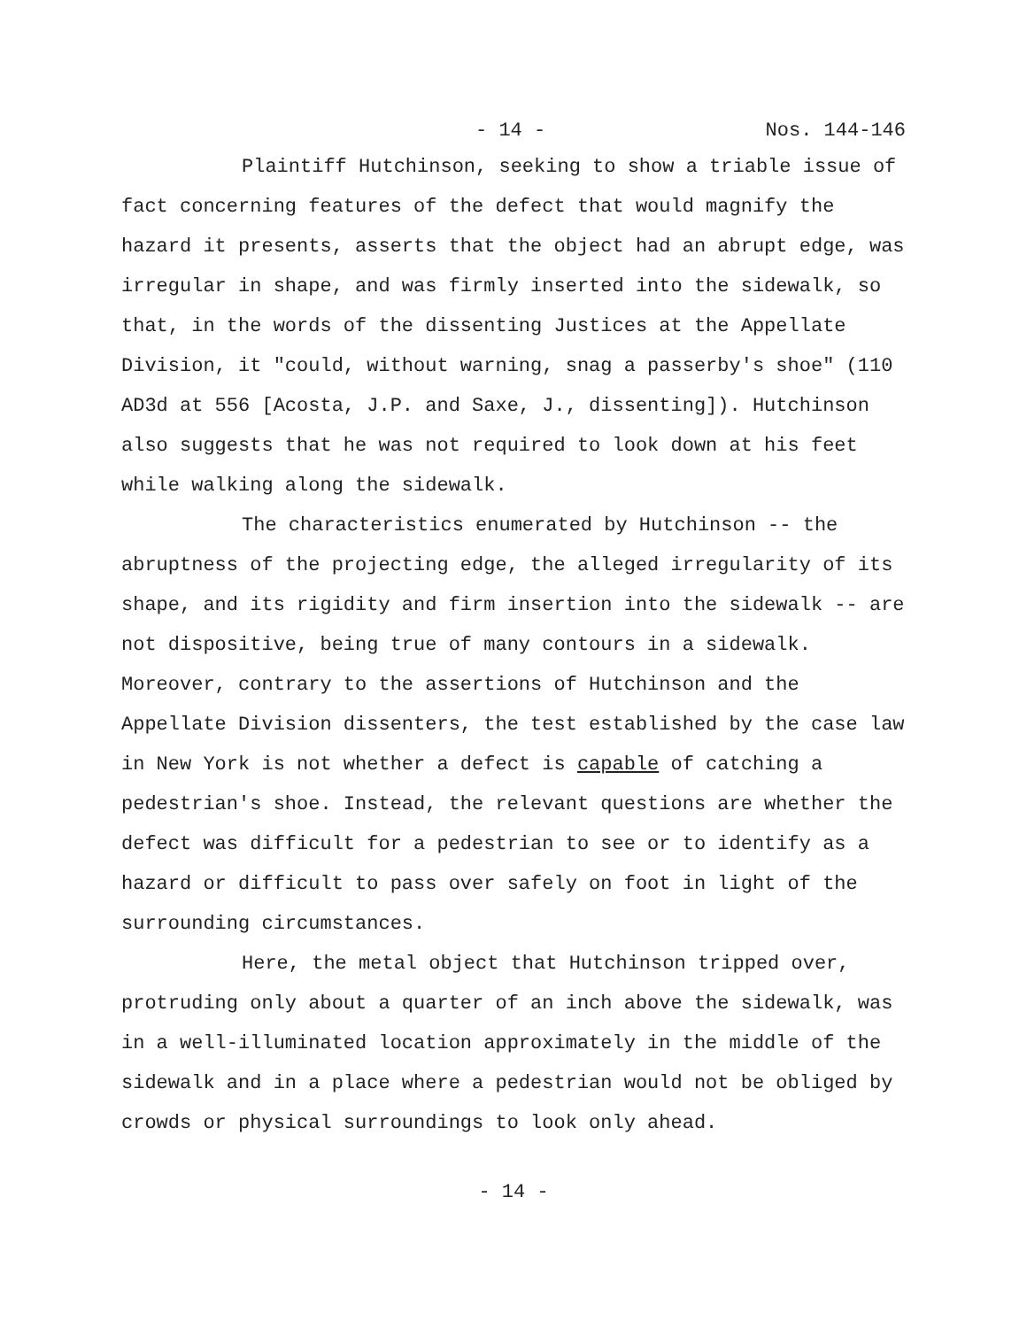- 14 - Nos. 144-146
Plaintiff Hutchinson, seeking to show a triable issue of fact concerning features of the defect that would magnify the hazard it presents, asserts that the object had an abrupt edge, was irregular in shape, and was firmly inserted into the sidewalk, so that, in the words of the dissenting Justices at the Appellate Division, it "could, without warning, snag a passerby's shoe" (110 AD3d at 556 [Acosta, J.P. and Saxe, J., dissenting]). Hutchinson also suggests that he was not required to look down at his feet while walking along the sidewalk.
The characteristics enumerated by Hutchinson -- the abruptness of the projecting edge, the alleged irregularity of its shape, and its rigidity and firm insertion into the sidewalk -- are not dispositive, being true of many contours in a sidewalk. Moreover, contrary to the assertions of Hutchinson and the Appellate Division dissenters, the test established by the case law in New York is not whether a defect is capable of catching a pedestrian's shoe. Instead, the relevant questions are whether the defect was difficult for a pedestrian to see or to identify as a hazard or difficult to pass over safely on foot in light of the surrounding circumstances.
Here, the metal object that Hutchinson tripped over, protruding only about a quarter of an inch above the sidewalk, was in a well-illuminated location approximately in the middle of the sidewalk and in a place where a pedestrian would not be obliged by crowds or physical surroundings to look only ahead.
- 14 -